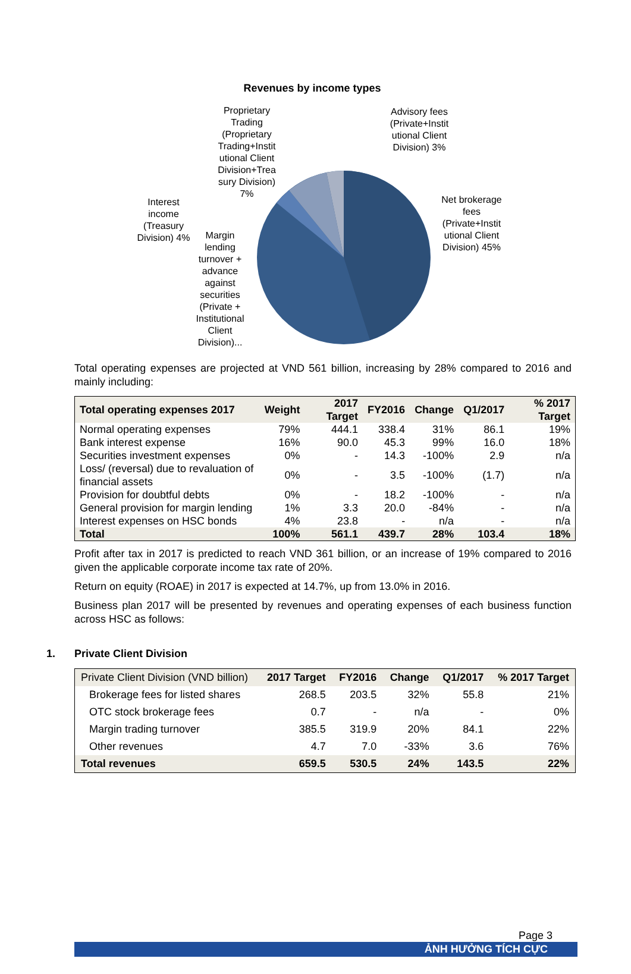Revenues by income types
Proprietary Trading (Proprietary Trading+Instit utional Client Division+Trea sury Division) 7%
Advisory fees (Private+Instit utional Client Division) 3%
Interest income (Treasury Division) 4%
Margin lending turnover + advance against securities (Private + Institutional Client Division)...
Net brokerage fees (Private+Instit utional Client Division) 45%
Total operating expenses are projected at VND 561 billion, increasing by 28% compared to 2016 and mainly including:
| Total operating expenses 2017 | Weight | 2017 Target | FY2016 | Change | Q1/2017 | % 2017 Target |
| --- | --- | --- | --- | --- | --- | --- |
| Normal operating expenses | 79% | 444.1 | 338.4 | 31% | 86.1 | 19% |
| Bank interest expense | 16% | 90.0 | 45.3 | 99% | 16.0 | 18% |
| Securities investment expenses | 0% | - | 14.3 | -100% | 2.9 | n/a |
| Loss/ (reversal) due to revaluation of financial assets | 0% | - | 3.5 | -100% | (1.7) | n/a |
| Provision for doubtful debts | 0% | - | 18.2 | -100% | - | n/a |
| General provision for margin lending | 1% | 3.3 | 20.0 | -84% | - | n/a |
| Interest expenses on HSC bonds | 4% | 23.8 | - | n/a | - | n/a |
| Total | 100% | 561.1 | 439.7 | 28% | 103.4 | 18% |
Profit after tax in 2017 is predicted to reach VND 361 billion, or an increase of 19% compared to 2016 given the applicable corporate income tax rate of 20%.
Return on equity (ROAE) in 2017 is expected at 14.7%, up from 13.0% in 2016.
Business plan 2017 will be presented by revenues and operating expenses of each business function across HSC as follows:
1. Private Client Division
| Private Client Division (VND billion) | 2017 Target | FY2016 | Change | Q1/2017 | % 2017 Target |
| --- | --- | --- | --- | --- | --- |
| Brokerage fees for listed shares | 268.5 | 203.5 | 32% | 55.8 | 21% |
| OTC stock brokerage fees | 0.7 | - | n/a | - | 0% |
| Margin trading turnover | 385.5 | 319.9 | 20% | 84.1 | 22% |
| Other revenues | 4.7 | 7.0 | -33% | 3.6 | 76% |
| Total revenues | 659.5 | 530.5 | 24% | 143.5 | 22% |
Page 3
ẢNH HƯỞNG TÍCH CỰC